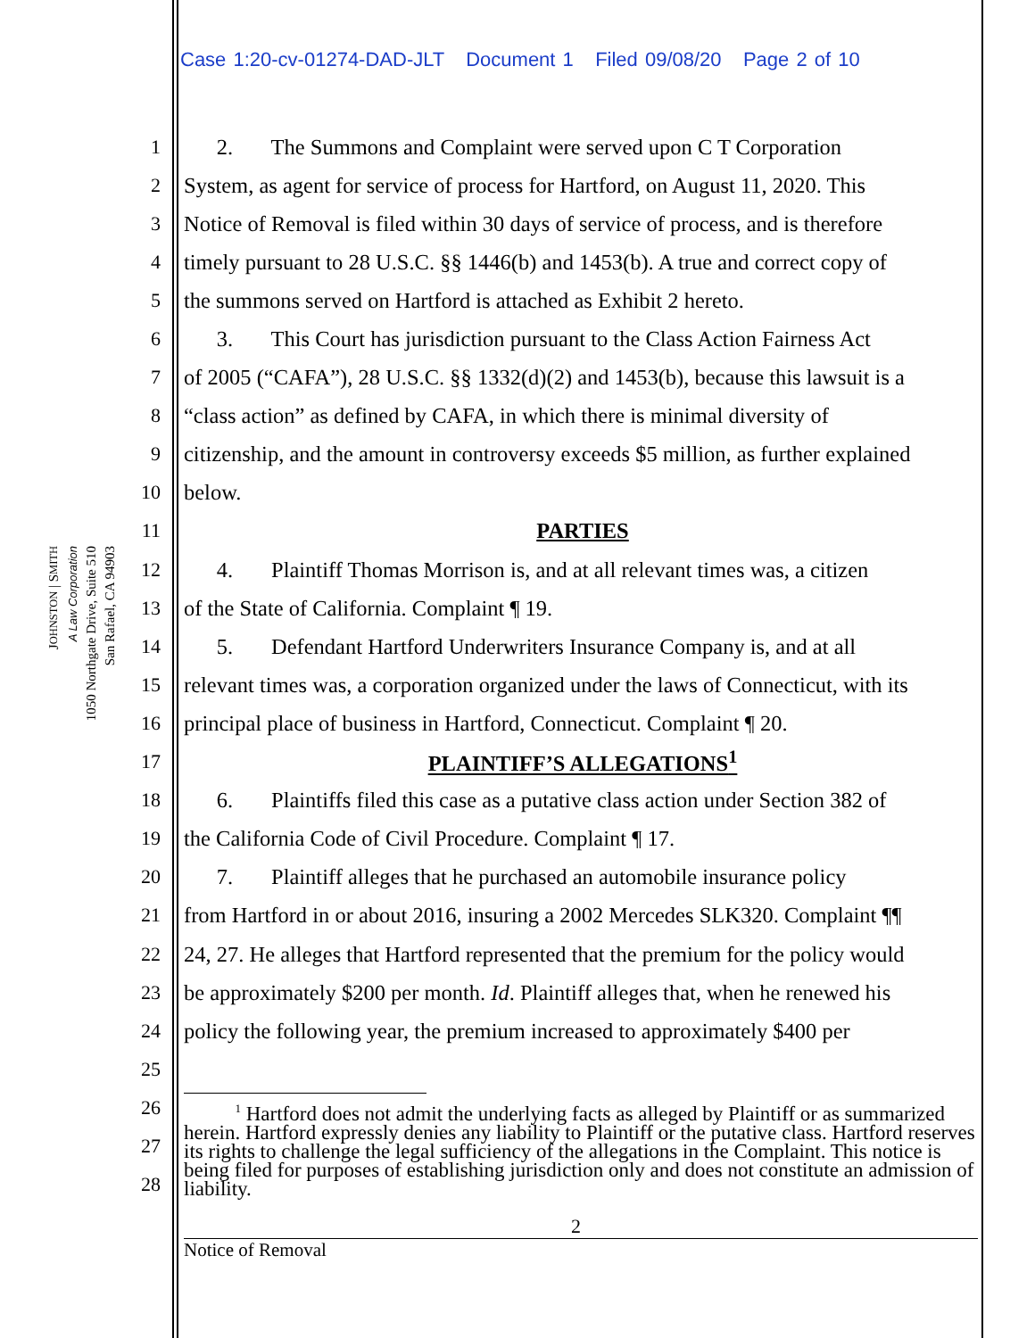Case 1:20-cv-01274-DAD-JLT Document 1 Filed 09/08/20 Page 2 of 10
JOHNSTON | SMITH
A Law Corporation
1050 Northgate Drive, Suite 510
San Rafael, CA 94903
1 2. The Summons and Complaint were served upon C T Corporation
2 System, as agent for service of process for Hartford, on August 11, 2020. This
3 Notice of Removal is filed within 30 days of service of process, and is therefore
4 timely pursuant to 28 U.S.C. §§ 1446(b) and 1453(b). A true and correct copy of
5 the summons served on Hartford is attached as Exhibit 2 hereto.
6 3. This Court has jurisdiction pursuant to the Class Action Fairness Act
7 of 2005 (“CAFA”), 28 U.S.C. §§ 1332(d)(2) and 1453(b), because this lawsuit is a
8 “class action” as defined by CAFA, in which there is minimal diversity of
9 citizenship, and the amount in controversy exceeds $5 million, as further explained
10 below.
11 PARTIES
12 4. Plaintiff Thomas Morrison is, and at all relevant times was, a citizen
13 of the State of California. Complaint ¶ 19.
14 5. Defendant Hartford Underwriters Insurance Company is, and at all
15 relevant times was, a corporation organized under the laws of Connecticut, with its
16 principal place of business in Hartford, Connecticut. Complaint ¶ 20.
17 PLAINTIFF’S ALLEGATIONS<sup>1</sup>
18 6. Plaintiffs filed this case as a putative class action under Section 382 of
19 the California Code of Civil Procedure. Complaint ¶ 17.
20 7. Plaintiff alleges that he purchased an automobile insurance policy
21 from Hartford in or about 2016, insuring a 2002 Mercedes SLK320. Complaint ¶¶
22 24, 27. He alleges that Hartford represented that the premium for the policy would
23 be approximately $200 per month. Id. Plaintiff alleges that, when he renewed his
24 policy the following year, the premium increased to approximately $400 per
25
26
27
28
<sup>1</sup> Hartford does not admit the underlying facts as alleged by Plaintiff or as summarized herein. Hartford expressly denies any liability to Plaintiff or the putative class. Hartford reserves its rights to challenge the legal sufficiency of the allegations in the Complaint. This notice is being filed for purposes of establishing jurisdiction only and does not constitute an admission of liability.
2
Notice of Removal